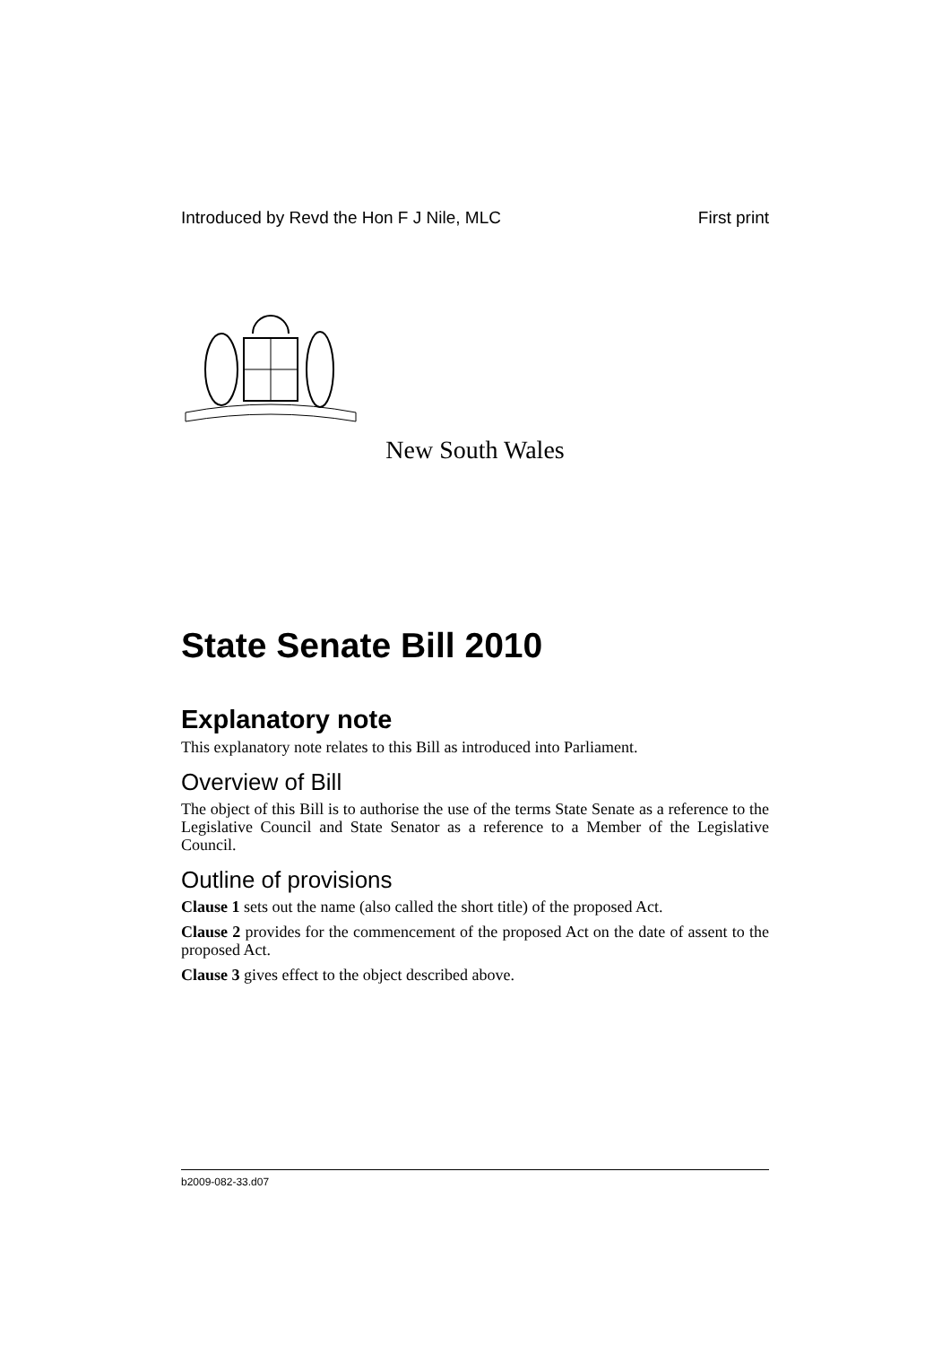Introduced by Revd the Hon F J Nile, MLC First print
New South Wales
State Senate Bill 2010
Explanatory note
This explanatory note relates to this Bill as introduced into Parliament.
Overview of Bill
The object of this Bill is to authorise the use of the terms State Senate as a reference to the Legislative Council and State Senator as a reference to a Member of the Legislative Council.
Outline of provisions
Clause 1 sets out the name (also called the short title) of the proposed Act.
Clause 2 provides for the commencement of the proposed Act on the date of assent to the proposed Act.
Clause 3 gives effect to the object described above.
b2009-082-33.d07